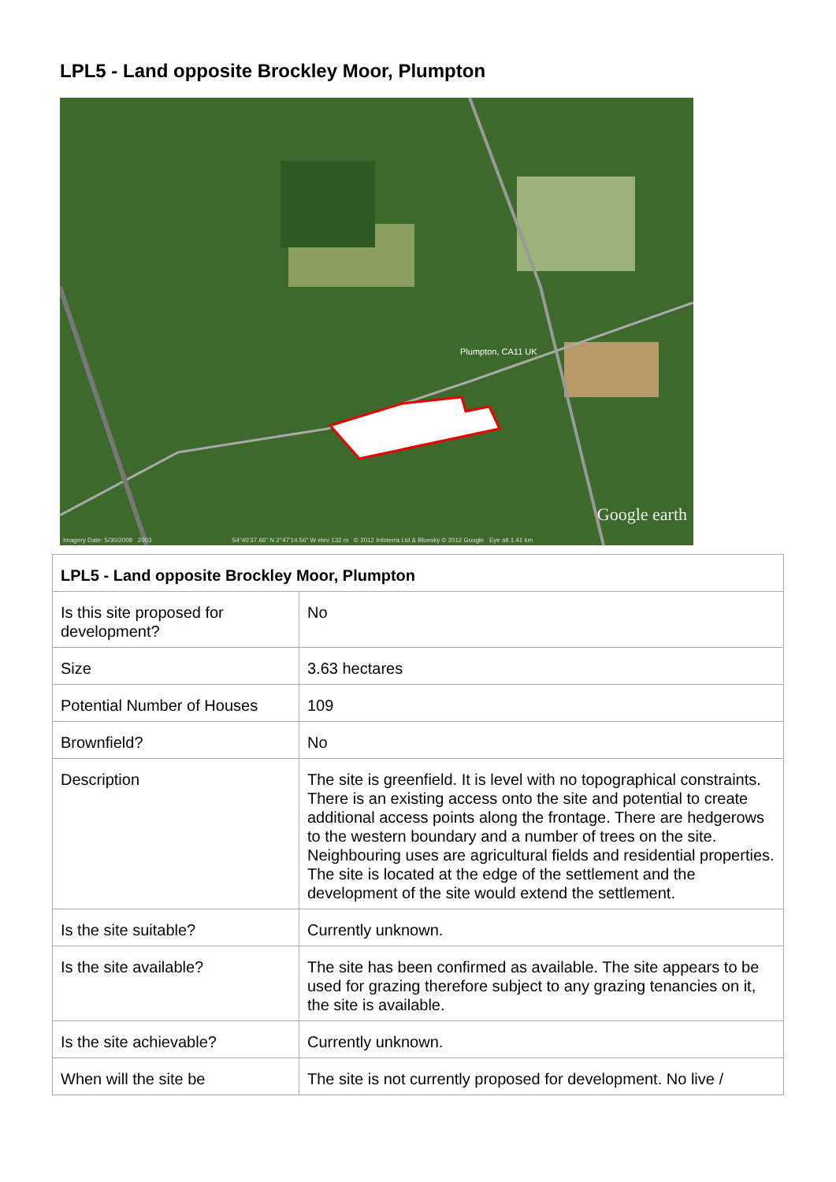LPL5 - Land opposite Brockley Moor, Plumpton
Plumpton, CA11 UK
Google earth
Imagery Date: 5/30/2009 2003 54°40'37.66" N 2°47'14.56" W elev 132 m © 2012 Infoterra Ltd & Bluesky © 2012 Google Eye alt 1.41 km
| LPL5 - Land opposite Brockley Moor, Plumpton | |
| Is this site proposed for development? | No |
| Size | 3.63 hectares |
| Potential Number of Houses | 109 |
| Brownfield? | No |
| Description | The site is greenfield. It is level with no topographical constraints. There is an existing access onto the site and potential to create additional access points along the frontage. There are hedgerows to the western boundary and a number of trees on the site. Neighbouring uses are agricultural fields and residential properties. The site is located at the edge of the settlement and the development of the site would extend the settlement. |
| Is the site suitable? | Currently unknown. |
| Is the site available? | The site has been confirmed as available. The site appears to be used for grazing therefore subject to any grazing tenancies on it, the site is available. |
| Is the site achievable? | Currently unknown. |
| When will the site be | The site is not currently proposed for development. No live / |